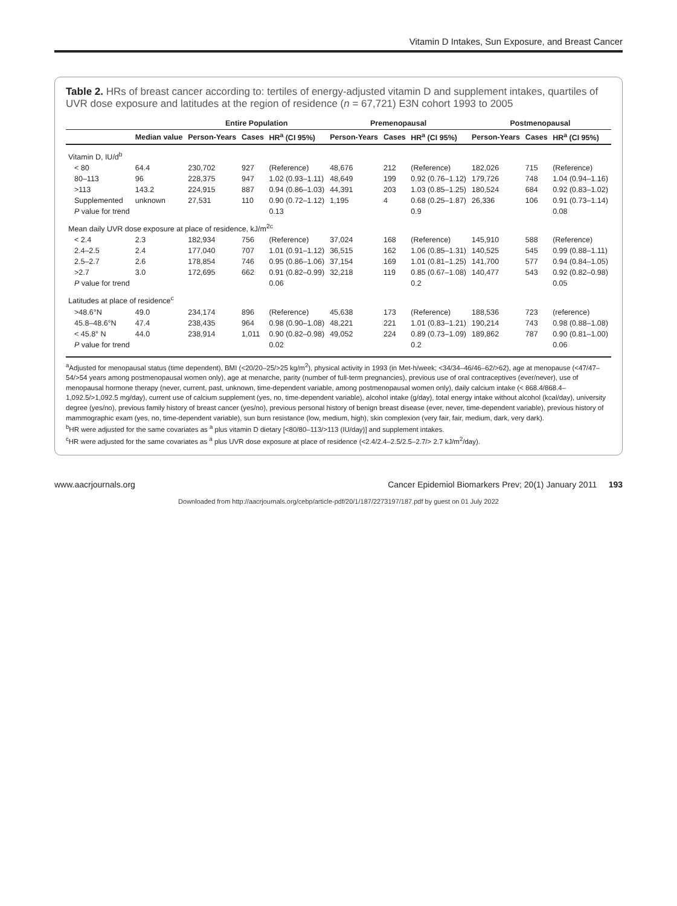Vitamin D Intakes, Sun Exposure, and Breast Cancer
Table 2. HRs of breast cancer according to: tertiles of energy-adjusted vitamin D and supplement intakes, quartiles of UVR dose exposure and latitudes at the region of residence (n = 67,721) E3N cohort 1993 to 2005
| | | Entire Population | | | Premenopausal | | | Postmenopausal | | |
| --- | --- | --- | --- | --- | --- | --- | --- | --- | --- | --- |
| | Median value | Person-Years | Cases | HR<sup>a</sup> (CI 95%) | Person-Years | Cases | HR<sup>a</sup> (CI 95%) | Person-Years | Cases | HR<sup>a</sup> (CI 95%) |
| Vitamin D, IU/d<sup>b</sup> | | | | | | | | | | |
| < 80 | 64.4 | 230,702 | 927 | (Reference) | 48,676 | 212 | (Reference) | 182,026 | 715 | (Reference) |
| 80–113 | 96 | 228,375 | 947 | 1.02 (0.93–1.11) | 48,649 | 199 | 0.92 (0.76–1.12) | 179,726 | 748 | 1.04 (0.94–1.16) |
| >113 | 143.2 | 224,915 | 887 | 0.94 (0.86–1.03) | 44,391 | 203 | 1.03 (0.85–1.25) | 180,524 | 684 | 0.92 (0.83–1.02) |
| Supplemented | unknown | 27,531 | 110 | 0.90 (0.72–1.12) | 1,195 | 4 | 0.68 (0.25–1.87) | 26,336 | 106 | 0.91 (0.73–1.14) |
| P value for trend | | | | 0.13 | | | 0.9 | | | 0.08 |
| Mean daily UVR dose exposure at place of residence, kJ/m<sup>2c</sup> | | | | | | | | | | |
| < 2.4 | 2.3 | 182,934 | 756 | (Reference) | 37,024 | 168 | (Reference) | 145,910 | 588 | (Reference) |
| 2.4–2.5 | 2.4 | 177,040 | 707 | 1.01 (0.91–1.12) | 36,515 | 162 | 1.06 (0.85–1.31) | 140,525 | 545 | 0.99 (0.88–1.11) |
| 2.5–2.7 | 2.6 | 178,854 | 746 | 0.95 (0.86–1.06) | 37,154 | 169 | 1.01 (0.81–1.25) | 141,700 | 577 | 0.94 (0.84–1.05) |
| >2.7 | 3.0 | 172,695 | 662 | 0.91 (0.82–0.99) | 32,218 | 119 | 0.85 (0.67–1.08) | 140,477 | 543 | 0.92 (0.82–0.98) |
| P value for trend | | | | 0.06 | | | 0.2 | | | 0.05 |
| Latitudes at place of residence<sup>c</sup> | | | | | | | | | | |
| >48.6°N | 49.0 | 234,174 | 896 | (Reference) | 45,638 | 173 | (Reference) | 188,536 | 723 | (reference) |
| 45.8–48.6°N | 47.4 | 238,435 | 964 | 0.98 (0.90–1.08) | 48,221 | 221 | 1.01 (0.83–1.21) | 190,214 | 743 | 0.98 (0.88–1.08) |
| < 45.8° N | 44.0 | 238,914 | 1,011 | 0.90 (0.82–0.98) | 49,052 | 224 | 0.89 (0.73–1.09) | 189,862 | 787 | 0.90 (0.81–1.00) |
| P value for trend | | | | 0.02 | | | 0.2 | | | 0.06 |
<sup>a</sup> Adjusted for menopausal status (time dependent), BMI (<20/20–25/>25 kg/m<sup>2</sup>), physical activity in 1993 (in Met-h/week; <34/34–46/46–62/>62), age at menopause (<47/47–54/>54 years among postmenopausal women only), age at menarche, parity (number of full-term pregnancies), previous use of oral contraceptives (ever/never), use of menopausal hormone therapy (never, current, past, unknown, time-dependent variable, among postmenopausal women only), daily calcium intake (< 868.4/868.4–1,092.5/>1,092.5 mg/day), current use of calcium supplement (yes, no, time-dependent variable), alcohol intake (g/day), total energy intake without alcohol (kcal/day), university degree (yes/no), previous family history of breast cancer (yes/no), previous personal history of benign breast disease (ever, never, time-dependent variable), previous history of mammographic exam (yes, no, time-dependent variable), sun burn resistance (low, medium, high), skin complexion (very fair, fair, medium, dark, very dark).
<sup>b</sup> HR were adjusted for the same covariates as <sup>a</sup> plus vitamin D dietary [<80/80–113/>113 (IU/day)] and supplement intakes.
<sup>c</sup> HR were adjusted for the same covariates as <sup>a</sup> plus UVR dose exposure at place of residence (<2.4/2.4–2.5/2.5–2.7/> 2.7 kJ/m<sup>2</sup>/day).
www.aacrjournals.org Cancer Epidemiol Biomarkers Prev; 20(1) January 2011 193
Downloaded from http://aacrjournals.org/cebp/article-pdf/20/1/187/2273197/187.pdf by guest on 01 July 2022